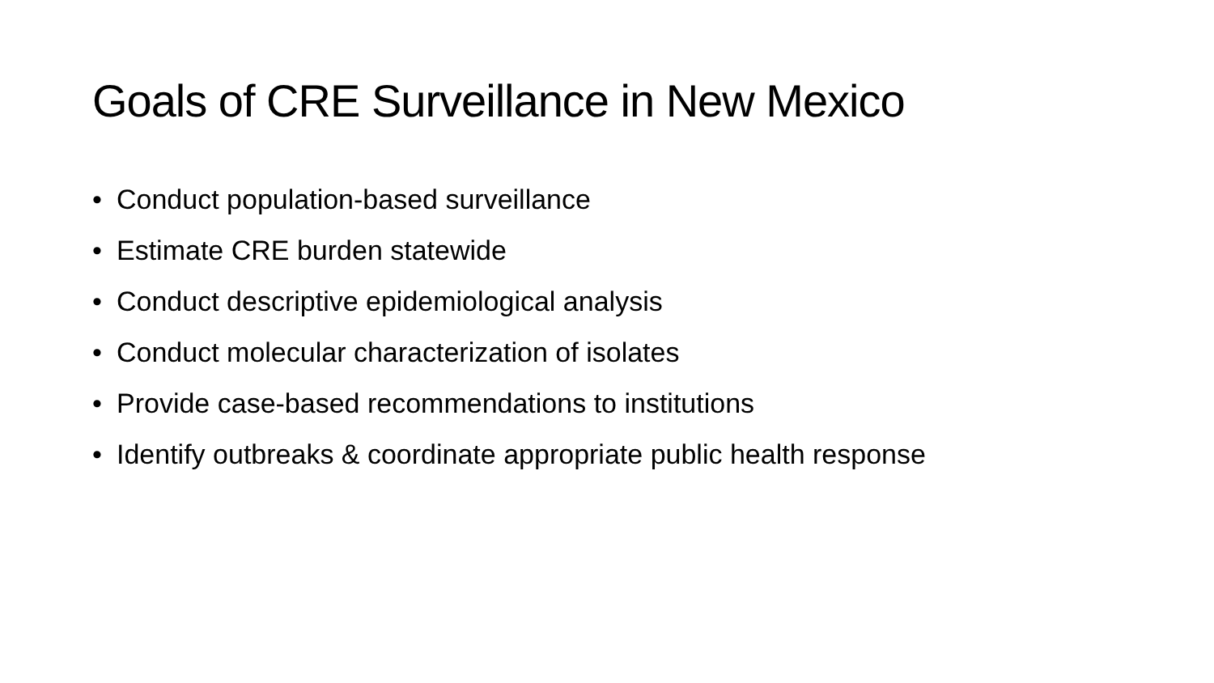Goals of CRE Surveillance in New Mexico
• Conduct population-based surveillance
• Estimate CRE burden statewide
• Conduct descriptive epidemiological analysis
• Conduct molecular characterization of isolates
• Provide case-based recommendations to institutions
• Identify outbreaks & coordinate appropriate public health response